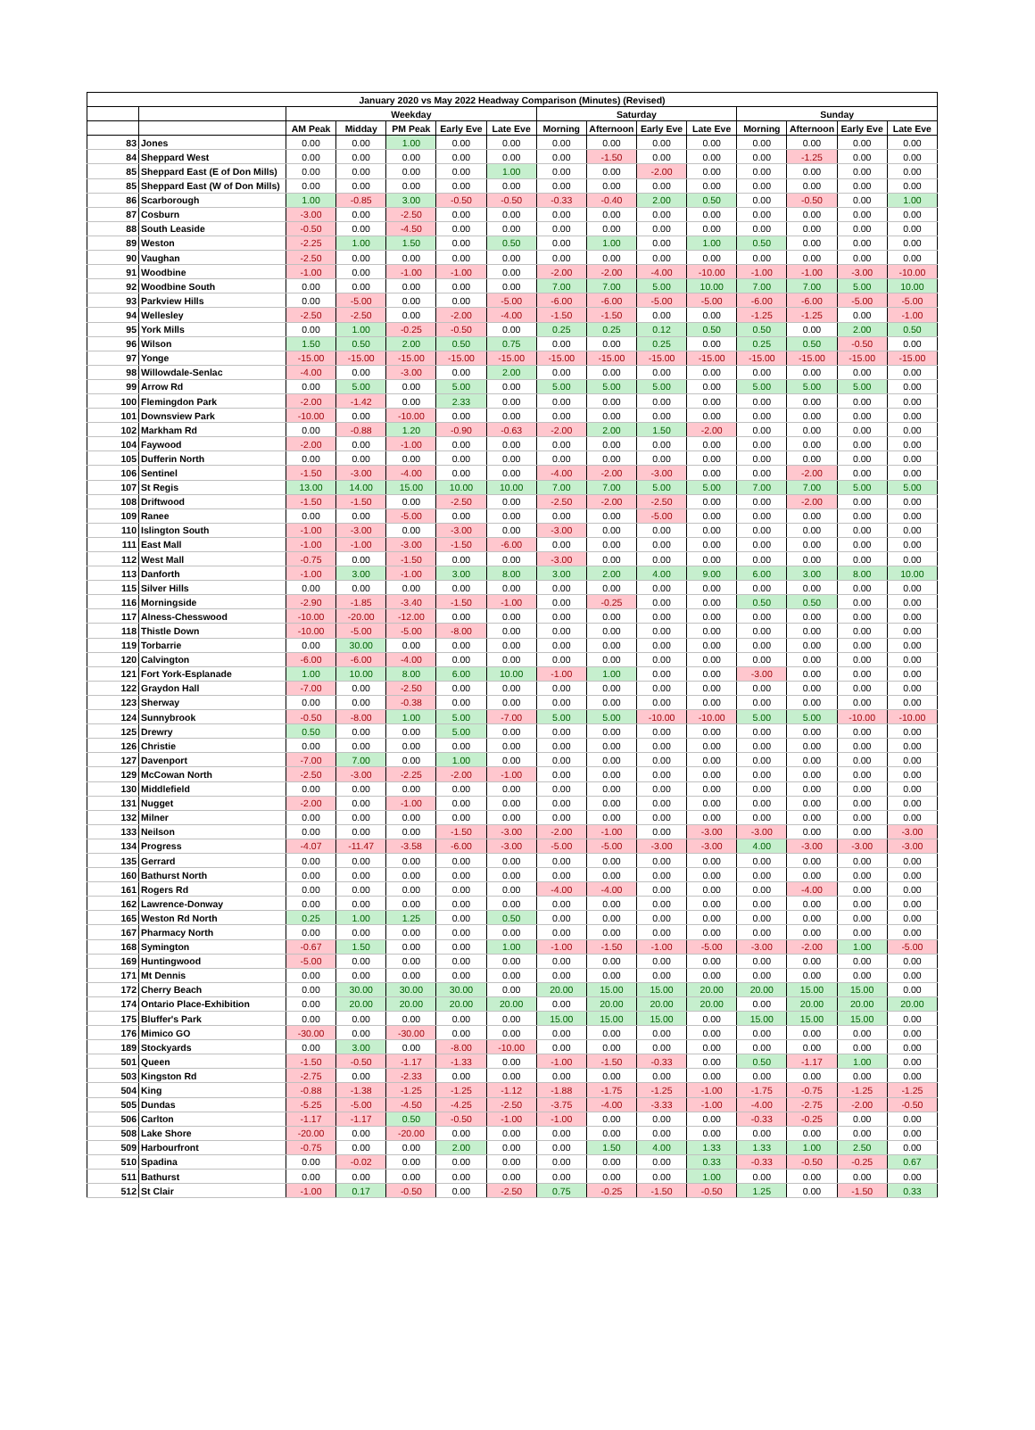| January 2020 vs May 2022 Headway Comparison (Minutes) (Revised) | | | | | | | | | | | | | | |
| --- | --- | --- | --- | --- | --- | --- | --- | --- | --- | --- | --- | --- | --- | --- |
| | | Weekday | | | | | Saturday | | | | Sunday | | | |
| | | AM Peak | Midday | PM Peak | Early Eve | Late Eve | Morning | Afternoon | Early Eve | Late Eve | Morning | Afternoon | Early Eve | Late Eve |
| 83 | Jones | 0.00 | 0.00 | 1.00 | 0.00 | 0.00 | 0.00 | 0.00 | 0.00 | 0.00 | 0.00 | 0.00 | 0.00 | 0.00 |
| 84 | Sheppard West | 0.00 | 0.00 | 0.00 | 0.00 | 0.00 | 0.00 | -1.50 | 0.00 | 0.00 | 0.00 | -1.25 | 0.00 | 0.00 |
| 85 | Sheppard East (E of Don Mills) | 0.00 | 0.00 | 0.00 | 0.00 | 1.00 | 0.00 | 0.00 | -2.00 | 0.00 | 0.00 | 0.00 | 0.00 | 0.00 |
| 85 | Sheppard East (W of Don Mills) | 0.00 | 0.00 | 0.00 | 0.00 | 0.00 | 0.00 | 0.00 | 0.00 | 0.00 | 0.00 | 0.00 | 0.00 | 0.00 |
| 86 | Scarborough | 1.00 | -0.85 | 3.00 | -0.50 | -0.50 | -0.33 | -0.40 | 2.00 | 0.50 | 0.00 | -0.50 | 0.00 | 1.00 |
| 87 | Cosburn | -3.00 | 0.00 | -2.50 | 0.00 | 0.00 | 0.00 | 0.00 | 0.00 | 0.00 | 0.00 | 0.00 | 0.00 | 0.00 |
| 88 | South Leaside | -0.50 | 0.00 | -4.50 | 0.00 | 0.00 | 0.00 | 0.00 | 0.00 | 0.00 | 0.00 | 0.00 | 0.00 | 0.00 |
| 89 | Weston | -2.25 | 1.00 | 1.50 | 0.00 | 0.50 | 0.00 | 1.00 | 0.00 | 1.00 | 0.50 | 0.00 | 0.00 | 0.00 |
| 90 | Vaughan | -2.50 | 0.00 | 0.00 | 0.00 | 0.00 | 0.00 | 0.00 | 0.00 | 0.00 | 0.00 | 0.00 | 0.00 | 0.00 |
| 91 | Woodbine | -1.00 | 0.00 | -1.00 | -1.00 | 0.00 | -2.00 | -2.00 | -4.00 | -10.00 | -1.00 | -1.00 | -3.00 | -10.00 |
| 92 | Woodbine South | 0.00 | 0.00 | 0.00 | 0.00 | 0.00 | 7.00 | 7.00 | 5.00 | 10.00 | 7.00 | 7.00 | 5.00 | 10.00 |
| 93 | Parkview Hills | 0.00 | -5.00 | 0.00 | 0.00 | -5.00 | -6.00 | -6.00 | -5.00 | -5.00 | -6.00 | -6.00 | -5.00 | -5.00 |
| 94 | Wellesley | -2.50 | -2.50 | 0.00 | -2.00 | -4.00 | -1.50 | -1.50 | 0.00 | 0.00 | -1.25 | -1.25 | 0.00 | -1.00 |
| 95 | York Mills | 0.00 | 1.00 | -0.25 | -0.50 | 0.00 | 0.25 | 0.25 | 0.12 | 0.50 | 0.50 | 0.00 | 2.00 | 0.50 |
| 96 | Wilson | 1.50 | 0.50 | 2.00 | 0.50 | 0.75 | 0.00 | 0.00 | 0.25 | 0.00 | 0.25 | 0.50 | -0.50 | 0.00 |
| 97 | Yonge | -15.00 | -15.00 | -15.00 | -15.00 | -15.00 | -15.00 | -15.00 | -15.00 | -15.00 | -15.00 | -15.00 | -15.00 | -15.00 |
| 98 | Willowdale-Senlac | -4.00 | 0.00 | -3.00 | 0.00 | 2.00 | 0.00 | 0.00 | 0.00 | 0.00 | 0.00 | 0.00 | 0.00 | 0.00 |
| 99 | Arrow Rd | 0.00 | 5.00 | 0.00 | 5.00 | 0.00 | 5.00 | 5.00 | 5.00 | 0.00 | 5.00 | 5.00 | 5.00 | 0.00 |
| 100 | Flemingdon Park | -2.00 | -1.42 | 0.00 | 2.33 | 0.00 | 0.00 | 0.00 | 0.00 | 0.00 | 0.00 | 0.00 | 0.00 | 0.00 |
| 101 | Downsview Park | -10.00 | 0.00 | -10.00 | 0.00 | 0.00 | 0.00 | 0.00 | 0.00 | 0.00 | 0.00 | 0.00 | 0.00 | 0.00 |
| 102 | Markham Rd | 0.00 | -0.88 | 1.20 | -0.90 | -0.63 | -2.00 | 2.00 | 1.50 | -2.00 | 0.00 | 0.00 | 0.00 | 0.00 |
| 104 | Faywood | -2.00 | 0.00 | -1.00 | 0.00 | 0.00 | 0.00 | 0.00 | 0.00 | 0.00 | 0.00 | 0.00 | 0.00 | 0.00 |
| 105 | Dufferin North | 0.00 | 0.00 | 0.00 | 0.00 | 0.00 | 0.00 | 0.00 | 0.00 | 0.00 | 0.00 | 0.00 | 0.00 | 0.00 |
| 106 | Sentinel | -1.50 | -3.00 | -4.00 | 0.00 | 0.00 | -4.00 | -2.00 | -3.00 | 0.00 | 0.00 | -2.00 | 0.00 | 0.00 |
| 107 | St Regis | 13.00 | 14.00 | 15.00 | 10.00 | 10.00 | 7.00 | 7.00 | 5.00 | 5.00 | 7.00 | 7.00 | 5.00 | 5.00 |
| 108 | Driftwood | -1.50 | -1.50 | 0.00 | -2.50 | 0.00 | -2.50 | -2.00 | -2.50 | 0.00 | 0.00 | -2.00 | 0.00 | 0.00 |
| 109 | Ranee | 0.00 | 0.00 | -5.00 | 0.00 | 0.00 | 0.00 | 0.00 | -5.00 | 0.00 | 0.00 | 0.00 | 0.00 | 0.00 |
| 110 | Islington South | -1.00 | -3.00 | 0.00 | -3.00 | 0.00 | -3.00 | 0.00 | 0.00 | 0.00 | 0.00 | 0.00 | 0.00 | 0.00 |
| 111 | East Mall | -1.00 | -1.00 | -3.00 | -1.50 | -6.00 | 0.00 | 0.00 | 0.00 | 0.00 | 0.00 | 0.00 | 0.00 | 0.00 |
| 112 | West Mall | -0.75 | 0.00 | -1.50 | 0.00 | 0.00 | -3.00 | 0.00 | 0.00 | 0.00 | 0.00 | 0.00 | 0.00 | 0.00 |
| 113 | Danforth | -1.00 | 3.00 | -1.00 | 3.00 | 8.00 | 3.00 | 2.00 | 4.00 | 9.00 | 6.00 | 3.00 | 8.00 | 10.00 |
| 115 | Silver Hills | 0.00 | 0.00 | 0.00 | 0.00 | 0.00 | 0.00 | 0.00 | 0.00 | 0.00 | 0.00 | 0.00 | 0.00 | 0.00 |
| 116 | Morningside | -2.90 | -1.85 | -3.40 | -1.50 | -1.00 | 0.00 | -0.25 | 0.00 | 0.00 | 0.50 | 0.50 | 0.00 | 0.00 |
| 117 | Alness-Chesswood | -10.00 | -20.00 | -12.00 | 0.00 | 0.00 | 0.00 | 0.00 | 0.00 | 0.00 | 0.00 | 0.00 | 0.00 | 0.00 |
| 118 | Thistle Down | -10.00 | -5.00 | -5.00 | -8.00 | 0.00 | 0.00 | 0.00 | 0.00 | 0.00 | 0.00 | 0.00 | 0.00 | 0.00 |
| 119 | Torbarrie | 0.00 | 30.00 | 0.00 | 0.00 | 0.00 | 0.00 | 0.00 | 0.00 | 0.00 | 0.00 | 0.00 | 0.00 | 0.00 |
| 120 | Calvington | -6.00 | -6.00 | -4.00 | 0.00 | 0.00 | 0.00 | 0.00 | 0.00 | 0.00 | 0.00 | 0.00 | 0.00 | 0.00 |
| 121 | Fort York-Esplanade | 1.00 | 10.00 | 8.00 | 6.00 | 10.00 | -1.00 | 1.00 | 0.00 | 0.00 | -3.00 | 0.00 | 0.00 | 0.00 |
| 122 | Graydon Hall | -7.00 | 0.00 | -2.50 | 0.00 | 0.00 | 0.00 | 0.00 | 0.00 | 0.00 | 0.00 | 0.00 | 0.00 | 0.00 |
| 123 | Sherway | 0.00 | 0.00 | -0.38 | 0.00 | 0.00 | 0.00 | 0.00 | 0.00 | 0.00 | 0.00 | 0.00 | 0.00 | 0.00 |
| 124 | Sunnybrook | -0.50 | -8.00 | 1.00 | 5.00 | -7.00 | 5.00 | 5.00 | -10.00 | -10.00 | 5.00 | 5.00 | -10.00 | -10.00 |
| 125 | Drewry | 0.50 | 0.00 | 0.00 | 5.00 | 0.00 | 0.00 | 0.00 | 0.00 | 0.00 | 0.00 | 0.00 | 0.00 | 0.00 |
| 126 | Christie | 0.00 | 0.00 | 0.00 | 0.00 | 0.00 | 0.00 | 0.00 | 0.00 | 0.00 | 0.00 | 0.00 | 0.00 | 0.00 |
| 127 | Davenport | -7.00 | 7.00 | 0.00 | 1.00 | 0.00 | 0.00 | 0.00 | 0.00 | 0.00 | 0.00 | 0.00 | 0.00 | 0.00 |
| 129 | McCowan North | -2.50 | -3.00 | -2.25 | -2.00 | -1.00 | 0.00 | 0.00 | 0.00 | 0.00 | 0.00 | 0.00 | 0.00 | 0.00 |
| 130 | Middlefield | 0.00 | 0.00 | 0.00 | 0.00 | 0.00 | 0.00 | 0.00 | 0.00 | 0.00 | 0.00 | 0.00 | 0.00 | 0.00 |
| 131 | Nugget | -2.00 | 0.00 | -1.00 | 0.00 | 0.00 | 0.00 | 0.00 | 0.00 | 0.00 | 0.00 | 0.00 | 0.00 | 0.00 |
| 132 | Milner | 0.00 | 0.00 | 0.00 | 0.00 | 0.00 | 0.00 | 0.00 | 0.00 | 0.00 | 0.00 | 0.00 | 0.00 | 0.00 |
| 133 | Neilson | 0.00 | 0.00 | 0.00 | -1.50 | -3.00 | -2.00 | -1.00 | 0.00 | -3.00 | -3.00 | 0.00 | 0.00 | -3.00 |
| 134 | Progress | -4.07 | -11.47 | -3.58 | -6.00 | -3.00 | -5.00 | -5.00 | -3.00 | -3.00 | 4.00 | -3.00 | -3.00 | -3.00 |
| 135 | Gerrard | 0.00 | 0.00 | 0.00 | 0.00 | 0.00 | 0.00 | 0.00 | 0.00 | 0.00 | 0.00 | 0.00 | 0.00 | 0.00 |
| 160 | Bathurst North | 0.00 | 0.00 | 0.00 | 0.00 | 0.00 | 0.00 | 0.00 | 0.00 | 0.00 | 0.00 | 0.00 | 0.00 | 0.00 |
| 161 | Rogers Rd | 0.00 | 0.00 | 0.00 | 0.00 | 0.00 | -4.00 | -4.00 | 0.00 | 0.00 | 0.00 | -4.00 | 0.00 | 0.00 |
| 162 | Lawrence-Donway | 0.00 | 0.00 | 0.00 | 0.00 | 0.00 | 0.00 | 0.00 | 0.00 | 0.00 | 0.00 | 0.00 | 0.00 | 0.00 |
| 165 | Weston Rd North | 0.25 | 1.00 | 1.25 | 0.00 | 0.50 | 0.00 | 0.00 | 0.00 | 0.00 | 0.00 | 0.00 | 0.00 | 0.00 |
| 167 | Pharmacy North | 0.00 | 0.00 | 0.00 | 0.00 | 0.00 | 0.00 | 0.00 | 0.00 | 0.00 | 0.00 | 0.00 | 0.00 | 0.00 |
| 168 | Symington | -0.67 | 1.50 | 0.00 | 0.00 | 1.00 | -1.00 | -1.50 | -1.00 | -5.00 | -3.00 | -2.00 | 1.00 | -5.00 |
| 169 | Huntingwood | -5.00 | 0.00 | 0.00 | 0.00 | 0.00 | 0.00 | 0.00 | 0.00 | 0.00 | 0.00 | 0.00 | 0.00 | 0.00 |
| 171 | Mt Dennis | 0.00 | 0.00 | 0.00 | 0.00 | 0.00 | 0.00 | 0.00 | 0.00 | 0.00 | 0.00 | 0.00 | 0.00 | 0.00 |
| 172 | Cherry Beach | 0.00 | 30.00 | 30.00 | 30.00 | 0.00 | 20.00 | 15.00 | 15.00 | 20.00 | 20.00 | 15.00 | 15.00 | 0.00 |
| 174 | Ontario Place-Exhibition | 0.00 | 20.00 | 20.00 | 20.00 | 20.00 | 0.00 | 20.00 | 20.00 | 20.00 | 0.00 | 20.00 | 20.00 | 20.00 |
| 175 | Bluffer's Park | 0.00 | 0.00 | 0.00 | 0.00 | 0.00 | 15.00 | 15.00 | 15.00 | 0.00 | 15.00 | 15.00 | 15.00 | 0.00 |
| 176 | Mimico GO | -30.00 | 0.00 | -30.00 | 0.00 | 0.00 | 0.00 | 0.00 | 0.00 | 0.00 | 0.00 | 0.00 | 0.00 | 0.00 |
| 189 | Stockyards | 0.00 | 3.00 | 0.00 | -8.00 | -10.00 | 0.00 | 0.00 | 0.00 | 0.00 | 0.00 | 0.00 | 0.00 | 0.00 |
| 501 | Queen | -1.50 | -0.50 | -1.17 | -1.33 | 0.00 | -1.00 | -1.50 | -0.33 | 0.00 | 0.50 | -1.17 | 1.00 | 0.00 |
| 503 | Kingston Rd | -2.75 | 0.00 | -2.33 | 0.00 | 0.00 | 0.00 | 0.00 | 0.00 | 0.00 | 0.00 | 0.00 | 0.00 | 0.00 |
| 504 | King | -0.88 | -1.38 | -1.25 | -1.25 | -1.12 | -1.88 | -1.75 | -1.25 | -1.00 | -1.75 | -0.75 | -1.25 | -1.25 |
| 505 | Dundas | -5.25 | -5.00 | -4.50 | -4.25 | -2.50 | -3.75 | -4.00 | -3.33 | -1.00 | -4.00 | -2.75 | -2.00 | -0.50 |
| 506 | Carlton | -1.17 | -1.17 | 0.50 | -0.50 | -1.00 | -1.00 | 0.00 | 0.00 | 0.00 | -0.33 | -0.25 | 0.00 | 0.00 |
| 508 | Lake Shore | -20.00 | 0.00 | -20.00 | 0.00 | 0.00 | 0.00 | 0.00 | 0.00 | 0.00 | 0.00 | 0.00 | 0.00 | 0.00 |
| 509 | Harbourfront | -0.75 | 0.00 | 0.00 | 2.00 | 0.00 | 0.00 | 1.50 | 4.00 | 1.33 | 1.33 | 1.00 | 2.50 | 0.00 |
| 510 | Spadina | 0.00 | -0.02 | 0.00 | 0.00 | 0.00 | 0.00 | 0.00 | 0.00 | 0.33 | -0.33 | -0.50 | -0.25 | 0.67 |
| 511 | Bathurst | 0.00 | 0.00 | 0.00 | 0.00 | 0.00 | 0.00 | 0.00 | 0.00 | 1.00 | 0.00 | 0.00 | 0.00 | 0.00 |
| 512 | St Clair | -1.00 | 0.17 | -0.50 | 0.00 | -2.50 | 0.75 | -0.25 | -1.50 | -0.50 | 1.25 | 0.00 | -1.50 | 0.33 |